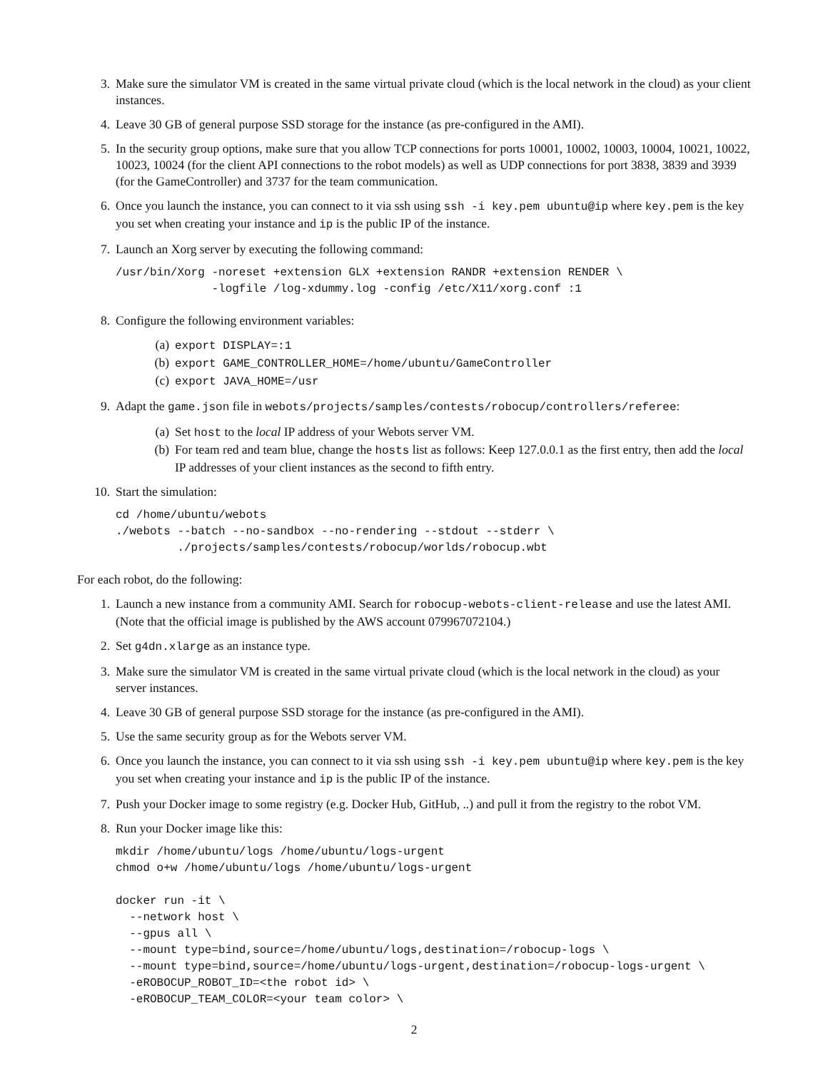3. Make sure the simulator VM is created in the same virtual private cloud (which is the local network in the cloud) as your client instances.
4. Leave 30 GB of general purpose SSD storage for the instance (as pre-configured in the AMI).
5. In the security group options, make sure that you allow TCP connections for ports 10001, 10002, 10003, 10004, 10021, 10022, 10023, 10024 (for the client API connections to the robot models) as well as UDP connections for port 3838, 3839 and 3939 (for the GameController) and 3737 for the team communication.
6. Once you launch the instance, you can connect to it via ssh using ssh -i key.pem ubuntu@ip where key.pem is the key you set when creating your instance and ip is the public IP of the instance.
7. Launch an Xorg server by executing the following command:
/usr/bin/Xorg -noreset +extension GLX +extension RANDR +extension RENDER \
              -logfile /log-xdummy.log -config /etc/X11/xorg.conf :1
8. Configure the following environment variables:
(a) export DISPLAY=:1
(b) export GAME_CONTROLLER_HOME=/home/ubuntu/GameController
(c) export JAVA_HOME=/usr
9. Adapt the game.json file in webots/projects/samples/contests/robocup/controllers/referee:
(a) Set host to the local IP address of your Webots server VM.
(b) For team red and team blue, change the hosts list as follows: Keep 127.0.0.1 as the first entry, then add the local IP addresses of your client instances as the second to fifth entry.
10. Start the simulation:
cd /home/ubuntu/webots
./webots --batch --no-sandbox --no-rendering --stdout --stderr \
         ./projects/samples/contests/robocup/worlds/robocup.wbt
For each robot, do the following:
1. Launch a new instance from a community AMI. Search for robocup-webots-client-release and use the latest AMI. (Note that the official image is published by the AWS account 079967072104.)
2. Set g4dn.xlarge as an instance type.
3. Make sure the simulator VM is created in the same virtual private cloud (which is the local network in the cloud) as your server instances.
4. Leave 30 GB of general purpose SSD storage for the instance (as pre-configured in the AMI).
5. Use the same security group as for the Webots server VM.
6. Once you launch the instance, you can connect to it via ssh using ssh -i key.pem ubuntu@ip where key.pem is the key you set when creating your instance and ip is the public IP of the instance.
7. Push your Docker image to some registry (e.g. Docker Hub, GitHub, ..) and pull it from the registry to the robot VM.
8. Run your Docker image like this:
mkdir /home/ubuntu/logs /home/ubuntu/logs-urgent
chmod o+w /home/ubuntu/logs /home/ubuntu/logs-urgent

docker run -it \
  --network host \
  --gpus all \
  --mount type=bind,source=/home/ubuntu/logs,destination=/robocup-logs \
  --mount type=bind,source=/home/ubuntu/logs-urgent,destination=/robocup-logs-urgent \
  -eROBOCUP_ROBOT_ID=<the robot id> \
  -eROBOCUP_TEAM_COLOR=<your team color> \
2